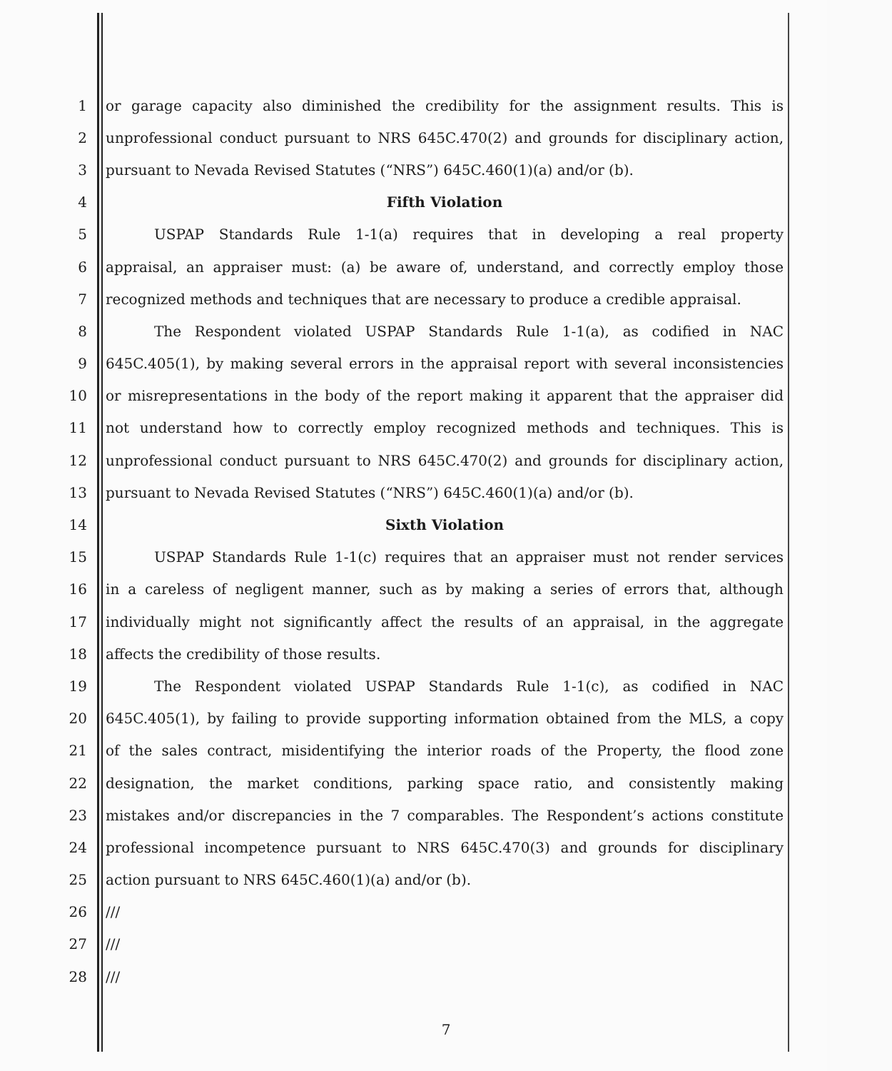1 or garage capacity also diminished the credibility for the assignment results. This is
2 unprofessional conduct pursuant to NRS 645C.470(2) and grounds for disciplinary action,
3 pursuant to Nevada Revised Statutes (“NRS”) 645C.460(1)(a) and/or (b).
4 Fifth Violation
5 USPAP Standards Rule 1-1(a) requires that in developing a real property
6 appraisal, an appraiser must: (a) be aware of, understand, and correctly employ those
7 recognized methods and techniques that are necessary to produce a credible appraisal.
8 The Respondent violated USPAP Standards Rule 1-1(a), as codified in NAC
9 645C.405(1), by making several errors in the appraisal report with several inconsistencies
10 or misrepresentations in the body of the report making it apparent that the appraiser did
11 not understand how to correctly employ recognized methods and techniques. This is
12 unprofessional conduct pursuant to NRS 645C.470(2) and grounds for disciplinary action,
13 pursuant to Nevada Revised Statutes (“NRS”) 645C.460(1)(a) and/or (b).
14 Sixth Violation
15 USPAP Standards Rule 1-1(c) requires that an appraiser must not render services
16 in a careless of negligent manner, such as by making a series of errors that, although
17 individually might not significantly affect the results of an appraisal, in the aggregate
18 affects the credibility of those results.
19 The Respondent violated USPAP Standards Rule 1-1(c), as codified in NAC
20 645C.405(1), by failing to provide supporting information obtained from the MLS, a copy
21 of the sales contract, misidentifying the interior roads of the Property, the flood zone
22 designation, the market conditions, parking space ratio, and consistently making
23 mistakes and/or discrepancies in the 7 comparables. The Respondent’s actions constitute
24 professional incompetence pursuant to NRS 645C.470(3) and grounds for disciplinary
25 action pursuant to NRS 645C.460(1)(a) and/or (b).
26 ///
27 ///
28 ///
7